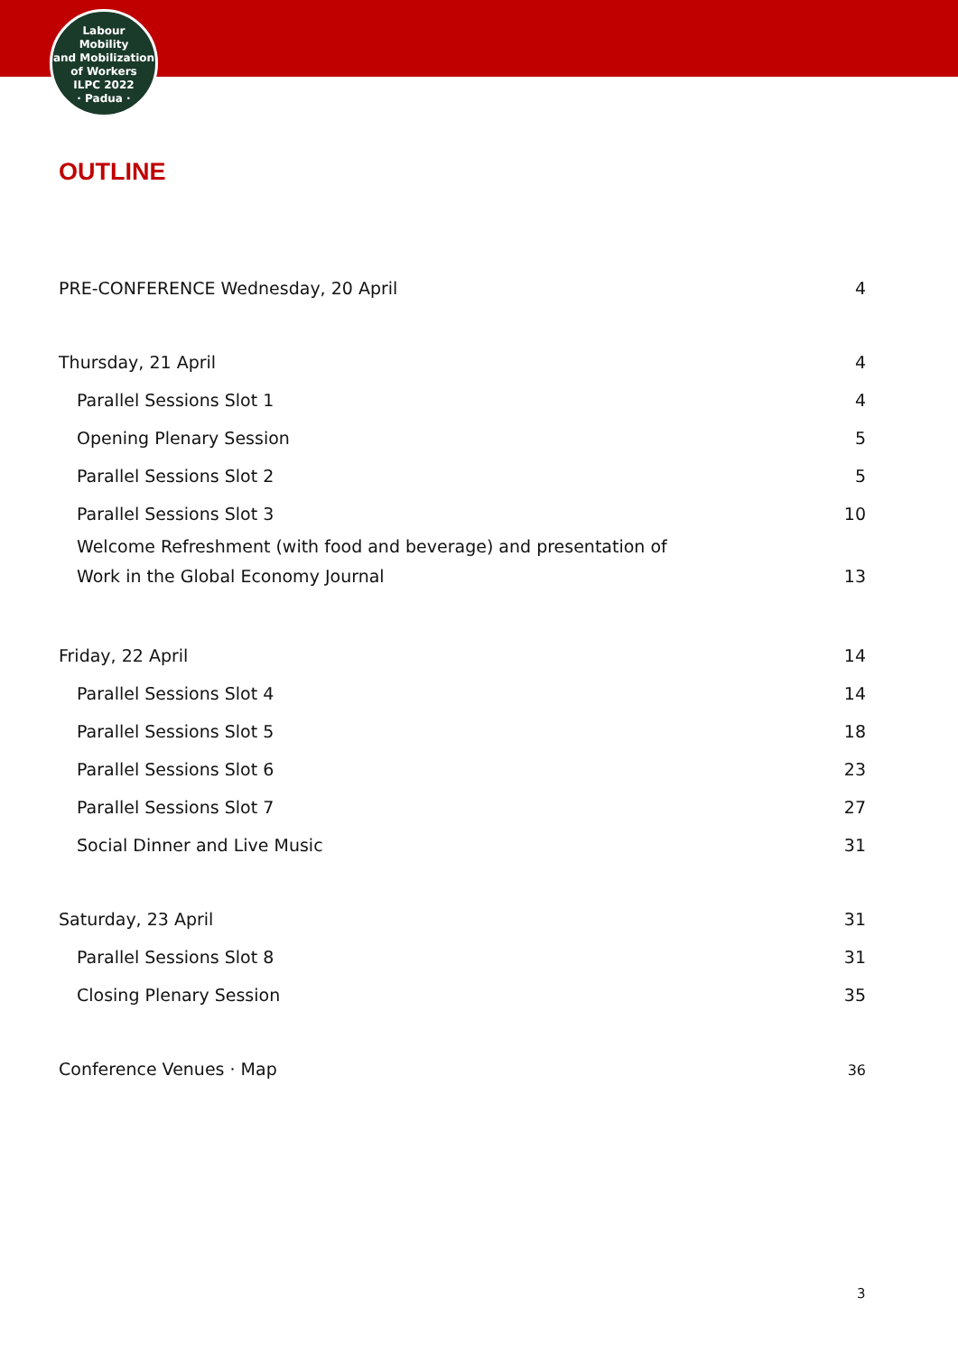Labour
Mobility
and Mobilization
of Workers
ILPC 2022
· Padua ·
OUTLINE
PRE-CONFERENCE Wednesday, 20 April 4
Thursday, 21 April 4
Parallel Sessions Slot 1 4
Opening Plenary Session 5
Parallel Sessions Slot 2 5
Parallel Sessions Slot 3 10
Welcome Refreshment (with food and beverage) and presentation of
Work in the Global Economy Journal 13
Friday, 22 April 14
Parallel Sessions Slot 4 14
Parallel Sessions Slot 5 18
Parallel Sessions Slot 6 23
Parallel Sessions Slot 7 27
Social Dinner and Live Music 31
Saturday, 23 April 31
Parallel Sessions Slot 8 31
Closing Plenary Session 35
Conference Venues · Map 36
3